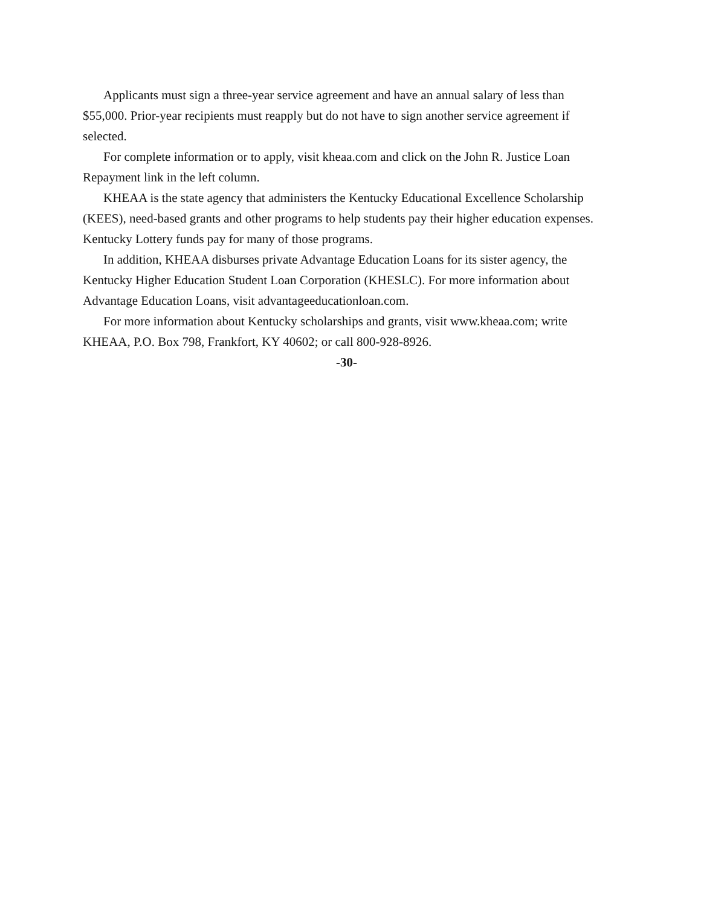Applicants must sign a three-year service agreement and have an annual salary of less than $55,000. Prior-year recipients must reapply but do not have to sign another service agreement if selected.
For complete information or to apply, visit kheaa.com and click on the John R. Justice Loan Repayment link in the left column.
KHEAA is the state agency that administers the Kentucky Educational Excellence Scholarship (KEES), need-based grants and other programs to help students pay their higher education expenses. Kentucky Lottery funds pay for many of those programs.
In addition, KHEAA disburses private Advantage Education Loans for its sister agency, the Kentucky Higher Education Student Loan Corporation (KHESLC). For more information about Advantage Education Loans, visit advantageeducationloan.com.
For more information about Kentucky scholarships and grants, visit www.kheaa.com; write KHEAA, P.O. Box 798, Frankfort, KY 40602; or call 800-928-8926.
-30-